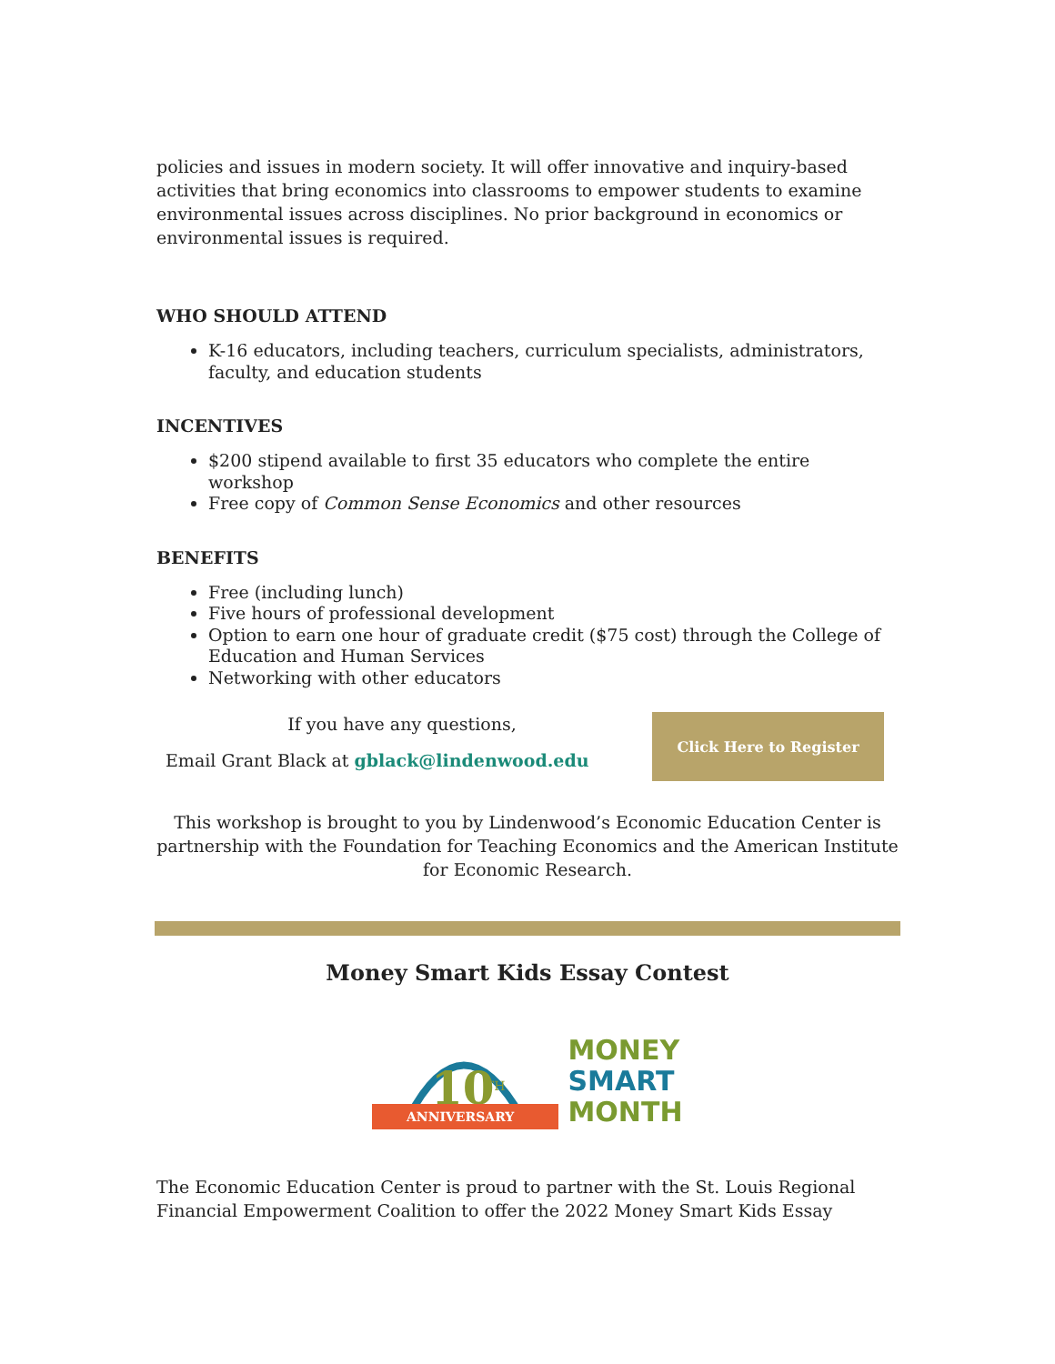policies and issues in modern society. It will offer innovative and inquiry-based activities that bring economics into classrooms to empower students to examine environmental issues across disciplines. No prior background in economics or environmental issues is required.
WHO SHOULD ATTEND
K-16 educators, including teachers, curriculum specialists, administrators, faculty, and education students
INCENTIVES
$200 stipend available to first 35 educators who complete the entire workshop
Free copy of Common Sense Economics and other resources
BENEFITS
Free (including lunch)
Five hours of professional development
Option to earn one hour of graduate credit ($75 cost) through the College of Education and Human Services
Networking with other educators
If you have any questions,
Email Grant Black at gblack@lindenwood.edu
Click Here to Register
This workshop is brought to you by Lindenwood’s Economic Education Center is partnership with the Foundation for Teaching Economics and the American Institute for Economic Research.
Money Smart Kids Essay Contest
10
TH
ANNIVERSARY
MONEY
SMART
MONTH
The Economic Education Center is proud to partner with the St. Louis Regional Financial Empowerment Coalition to offer the 2022 Money Smart Kids Essay